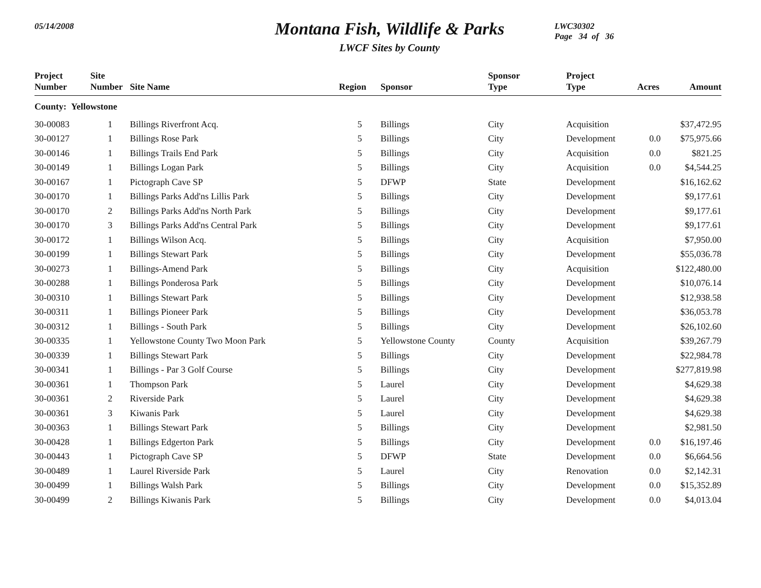05/14/2008
Montana Fish, Wildlife & Parks
LWCF Sites by County
LWC30302
Page 34 of 36
| Project Number | Site Number | Site Name | Region | Sponsor | Sponsor Type | Project Type | Acres | Amount |
| --- | --- | --- | --- | --- | --- | --- | --- | --- |
| County: Yellowstone | | | | | | | | |
| 30-00083 | 1 | Billings Riverfront Acq. | 5 | Billings | City | Acquisition | | $37,472.95 |
| 30-00127 | 1 | Billings Rose Park | 5 | Billings | City | Development | 0.0 | $75,975.66 |
| 30-00146 | 1 | Billings Trails End Park | 5 | Billings | City | Acquisition | 0.0 | $821.25 |
| 30-00149 | 1 | Billings Logan Park | 5 | Billings | City | Acquisition | 0.0 | $4,544.25 |
| 30-00167 | 1 | Pictograph Cave SP | 5 | DFWP | State | Development | | $16,162.62 |
| 30-00170 | 1 | Billings Parks Add'ns Lillis Park | 5 | Billings | City | Development | | $9,177.61 |
| 30-00170 | 2 | Billings Parks Add'ns North Park | 5 | Billings | City | Development | | $9,177.61 |
| 30-00170 | 3 | Billings Parks Add'ns Central Park | 5 | Billings | City | Development | | $9,177.61 |
| 30-00172 | 1 | Billings Wilson Acq. | 5 | Billings | City | Acquisition | | $7,950.00 |
| 30-00199 | 1 | Billings Stewart Park | 5 | Billings | City | Development | | $55,036.78 |
| 30-00273 | 1 | Billings-Amend Park | 5 | Billings | City | Acquisition | | $122,480.00 |
| 30-00288 | 1 | Billings Ponderosa Park | 5 | Billings | City | Development | | $10,076.14 |
| 30-00310 | 1 | Billings Stewart Park | 5 | Billings | City | Development | | $12,938.58 |
| 30-00311 | 1 | Billings Pioneer Park | 5 | Billings | City | Development | | $36,053.78 |
| 30-00312 | 1 | Billings - South Park | 5 | Billings | City | Development | | $26,102.60 |
| 30-00335 | 1 | Yellowstone County Two Moon Park | 5 | Yellowstone County | County | Acquisition | | $39,267.79 |
| 30-00339 | 1 | Billings Stewart Park | 5 | Billings | City | Development | | $22,984.78 |
| 30-00341 | 1 | Billings - Par 3 Golf Course | 5 | Billings | City | Development | | $277,819.98 |
| 30-00361 | 1 | Thompson Park | 5 | Laurel | City | Development | | $4,629.38 |
| 30-00361 | 2 | Riverside Park | 5 | Laurel | City | Development | | $4,629.38 |
| 30-00361 | 3 | Kiwanis Park | 5 | Laurel | City | Development | | $4,629.38 |
| 30-00363 | 1 | Billings Stewart Park | 5 | Billings | City | Development | | $2,981.50 |
| 30-00428 | 1 | Billings Edgerton Park | 5 | Billings | City | Development | 0.0 | $16,197.46 |
| 30-00443 | 1 | Pictograph Cave SP | 5 | DFWP | State | Development | 0.0 | $6,664.56 |
| 30-00489 | 1 | Laurel Riverside Park | 5 | Laurel | City | Renovation | 0.0 | $2,142.31 |
| 30-00499 | 1 | Billings Walsh Park | 5 | Billings | City | Development | 0.0 | $15,352.89 |
| 30-00499 | 2 | Billings Kiwanis Park | 5 | Billings | City | Development | 0.0 | $4,013.04 |